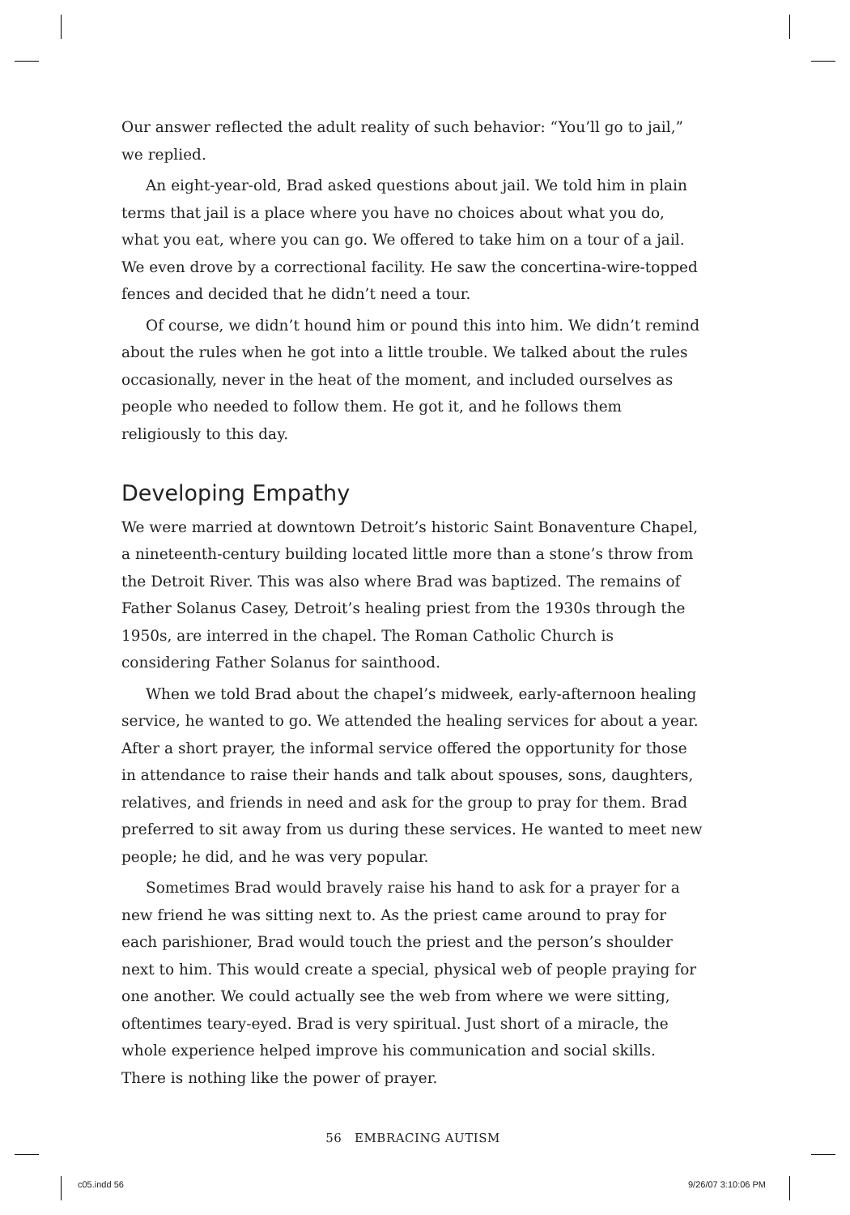Our answer reflected the adult reality of such behavior: “You’ll go to jail,” we replied.
An eight-year-old, Brad asked questions about jail. We told him in plain terms that jail is a place where you have no choices about what you do, what you eat, where you can go. We offered to take him on a tour of a jail. We even drove by a correctional facility. He saw the concertina-wire-topped fences and decided that he didn’t need a tour.
Of course, we didn’t hound him or pound this into him. We didn’t remind about the rules when he got into a little trouble. We talked about the rules occasionally, never in the heat of the moment, and included ourselves as people who needed to follow them. He got it, and he follows them religiously to this day.
Developing Empathy
We were married at downtown Detroit’s historic Saint Bonaventure Chapel, a nineteenth-century building located little more than a stone’s throw from the Detroit River. This was also where Brad was baptized. The remains of Father Solanus Casey, Detroit’s healing priest from the 1930s through the 1950s, are interred in the chapel. The Roman Catholic Church is considering Father Solanus for sainthood.
When we told Brad about the chapel’s midweek, early-afternoon healing service, he wanted to go. We attended the healing services for about a year. After a short prayer, the informal service offered the opportunity for those in attendance to raise their hands and talk about spouses, sons, daughters, relatives, and friends in need and ask for the group to pray for them. Brad preferred to sit away from us during these services. He wanted to meet new people; he did, and he was very popular.
Sometimes Brad would bravely raise his hand to ask for a prayer for a new friend he was sitting next to. As the priest came around to pray for each parishioner, Brad would touch the priest and the person’s shoulder next to him. This would create a special, physical web of people praying for one another. We could actually see the web from where we were sitting, oftentimes teary-eyed. Brad is very spiritual. Just short of a miracle, the whole experience helped improve his communication and social skills. There is nothing like the power of prayer.
56 EMBRACING AUTISM
c05.indd 56 9/26/07 3:10:06 PM